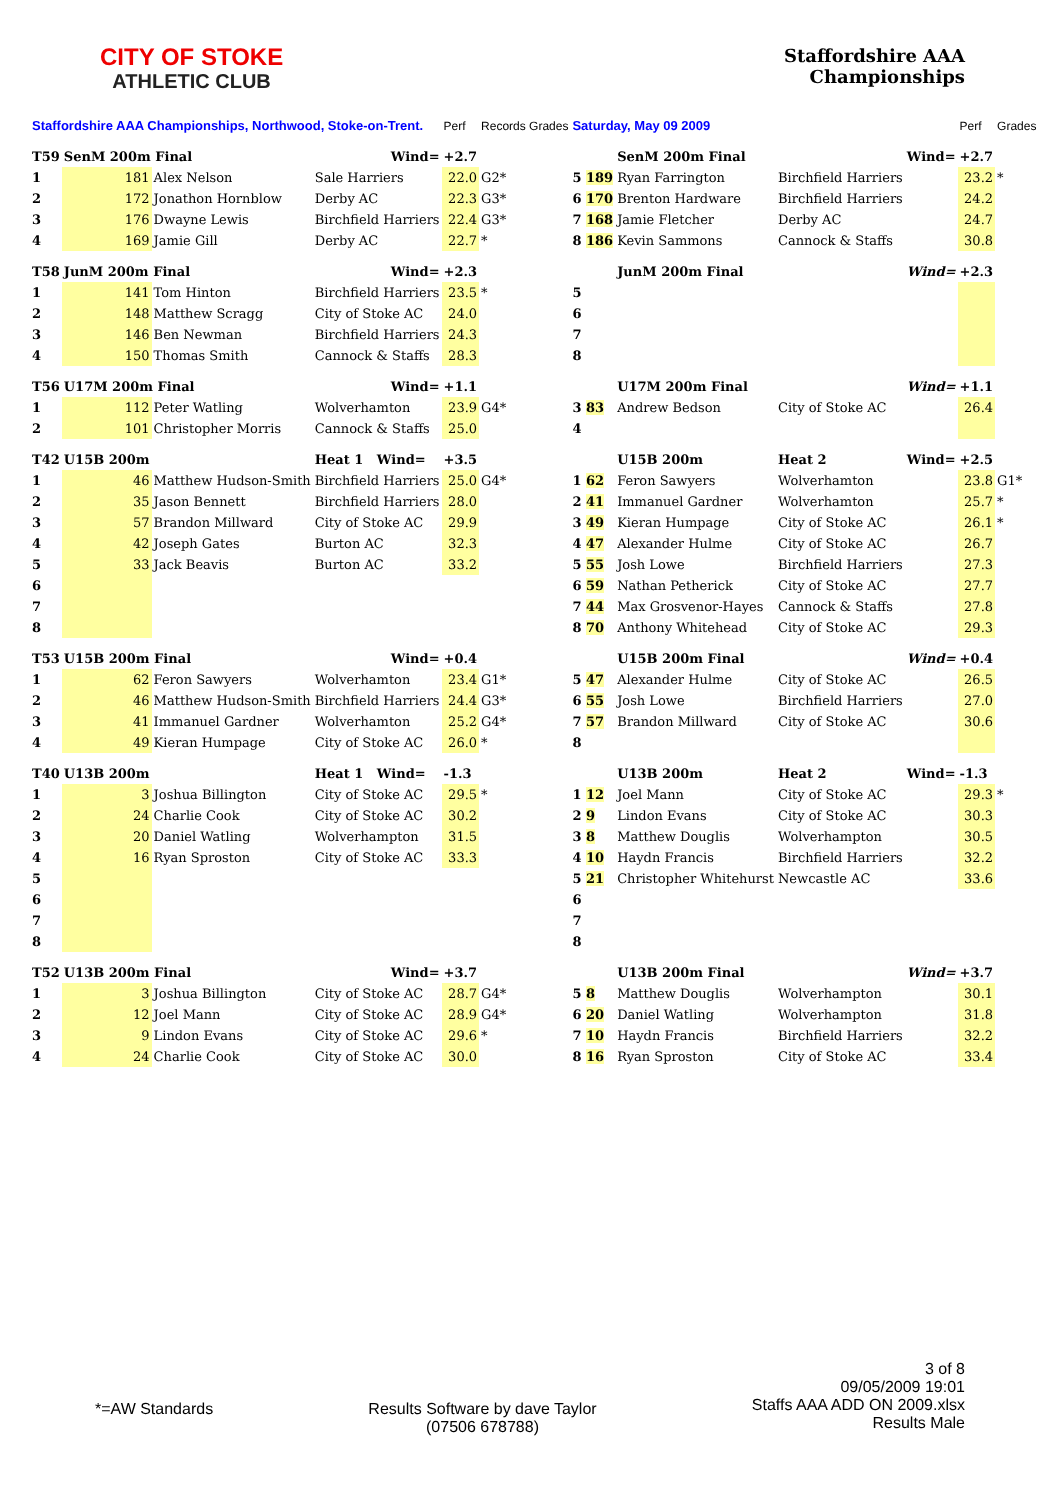CITY OF STOKE
ATHLETIC CLUB
Staffordshire AAA
Championships
| Staffordshire AAA Championships, Northwood, Stoke-on-Trent. | | | | Perf | Records Grades | Saturday, May 09 2009 | | | | Perf | Grades |
| T59 | SenM 200m Final | | Wind= | +2.7 | | | SenM 200m Final | | Wind= | +2.7 | |
| 1 | 181 | Alex Nelson | Sale Harriers | 22.0 | G2* | 5 189 | Ryan Farrington | Birchfield Harriers | | 23.2 | * |
| 2 | 172 | Jonathon Hornblow | Derby AC | 22.3 | G3* | 6 170 | Brenton Hardware | Birchfield Harriers | | 24.2 | |
| 3 | 176 | Dwayne Lewis | Birchfield Harriers | 22.4 | G3* | 7 168 | Jamie Fletcher | Derby AC | | 24.7 | |
| 4 | 169 | Jamie Gill | Derby AC | 22.7 | * | 8 186 | Kevin Sammons | Cannock & Staffs | | 30.8 | |
| T58 | JunM 200m Final | | Wind= | +2.3 | | | JunM 200m Final | | Wind= | +2.3 | |
| 1 | 141 | Tom Hinton | Birchfield Harriers | 23.5 | * | 5 | | | | | |
| 2 | 148 | Matthew Scragg | City of Stoke AC | 24.0 | | 6 | | | | | |
| 3 | 146 | Ben Newman | Birchfield Harriers | 24.3 | | 7 | | | | | |
| 4 | 150 | Thomas Smith | Cannock & Staffs | 28.3 | | 8 | | | | | |
| T56 | U17M 200m Final | | Wind= | +1.1 | | | U17M 200m Final | | Wind= | +1.1 | |
| 1 | 112 | Peter Watling | Wolverhamton | 23.9 | G4* | 3 83 | Andrew Bedson | City of Stoke AC | | 26.4 | |
| 2 | 101 | Christopher Morris | Cannock & Staffs | 25.0 | | 4 | | | | | |
| T42 | U15B 200m | | Heat 1 Wind= | +3.5 | | | U15B 200m | Heat 2 | Wind= | +2.5 | |
| 1 | 46 | Matthew Hudson-Smith | Birchfield Harriers | 25.0 | G4* | 1 62 | Feron Sawyers | Wolverhamton | | 23.8 | G1* |
| 2 | 35 | Jason Bennett | Birchfield Harriers | 28.0 | | 2 41 | Immanuel Gardner | Wolverhamton | | 25.7 | * |
| 3 | 57 | Brandon Millward | City of Stoke AC | 29.9 | | 3 49 | Kieran Humpage | City of Stoke AC | | 26.1 | * |
| 4 | 42 | Joseph Gates | Burton AC | 32.3 | | 4 47 | Alexander Hulme | City of Stoke AC | | 26.7 | |
| 5 | 33 | Jack Beavis | Burton AC | 33.2 | | 5 55 | Josh Lowe | Birchfield Harriers | | 27.3 | |
| 6 | | | | | | 6 59 | Nathan Petherick | City of Stoke AC | | 27.7 | |
| 7 | | | | | | 7 44 | Max Grosvenor-Hayes | Cannock & Staffs | | 27.8 | |
| 8 | | | | | | 8 70 | Anthony Whitehead | City of Stoke AC | | 29.3 | |
| T53 | U15B 200m Final | | Wind= | +0.4 | | | U15B 200m Final | | Wind= | +0.4 | |
| 1 | 62 | Feron Sawyers | Wolverhamton | 23.4 | G1* | 5 47 | Alexander Hulme | City of Stoke AC | | 26.5 | |
| 2 | 46 | Matthew Hudson-Smith | Birchfield Harriers | 24.4 | G3* | 6 55 | Josh Lowe | Birchfield Harriers | | 27.0 | |
| 3 | 41 | Immanuel Gardner | Wolverhamton | 25.2 | G4* | 7 57 | Brandon Millward | City of Stoke AC | | 30.6 | |
| 4 | 49 | Kieran Humpage | City of Stoke AC | 26.0 | * | 8 | | | | | |
| T40 | U13B 200m | | Heat 1 Wind= | -1.3 | | | U13B 200m | Heat 2 | Wind= | -1.3 | |
| 1 | 3 | Joshua Billington | City of Stoke AC | 29.5 | * | 1 12 | Joel Mann | City of Stoke AC | | 29.3 | * |
| 2 | 24 | Charlie Cook | City of Stoke AC | 30.2 | | 2 9 | Lindon Evans | City of Stoke AC | | 30.3 | |
| 3 | 20 | Daniel Watling | Wolverhampton | 31.5 | | 3 8 | Matthew Douglis | Wolverhampton | | 30.5 | |
| 4 | 16 | Ryan Sproston | City of Stoke AC | 33.3 | | 4 10 | Haydn Francis | Birchfield Harriers | | 32.2 | |
| 5 | | | | | | 5 21 | Christopher Whitehurst | Newcastle AC | | 33.6 | |
| 6 | | | | | | 6 | | | | | |
| 7 | | | | | | 7 | | | | | |
| 8 | | | | | | 8 | | | | | |
| T52 | U13B 200m Final | | Wind= | +3.7 | | | U13B 200m Final | | Wind= | +3.7 | |
| 1 | 3 | Joshua Billington | City of Stoke AC | 28.7 | G4* | 5 8 | Matthew Douglis | Wolverhampton | | 30.1 | |
| 2 | 12 | Joel Mann | City of Stoke AC | 28.9 | G4* | 6 20 | Daniel Watling | Wolverhampton | | 31.8 | |
| 3 | 9 | Lindon Evans | City of Stoke AC | 29.6 | * | 7 10 | Haydn Francis | Birchfield Harriers | | 32.2 | |
| 4 | 24 | Charlie Cook | City of Stoke AC | 30.0 | | 8 16 | Ryan Sproston | City of Stoke AC | | 33.4 | |
*=AW Standards Results Software by dave Taylor
(07506 678788)
3 of 8
09/05/2009 19:01
Staffs AAA ADD ON 2009.xlsx
Results Male